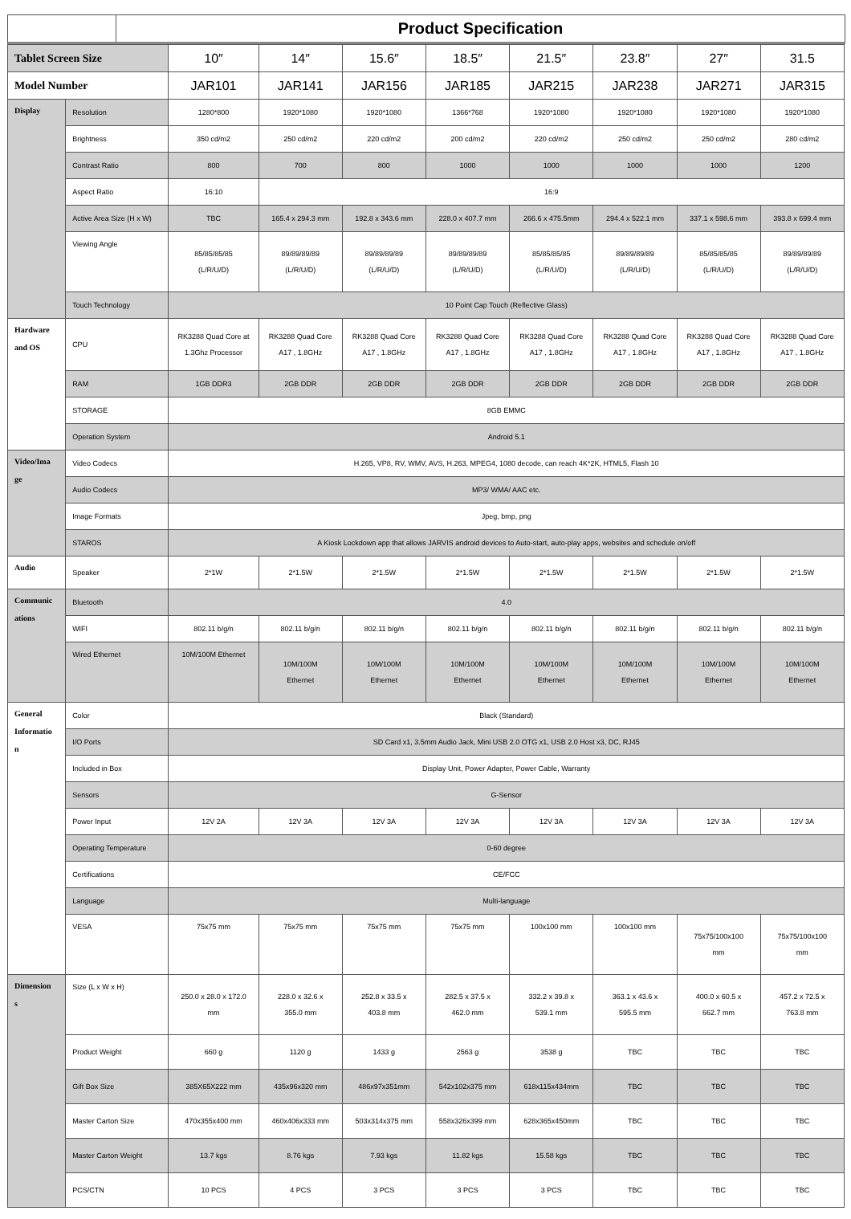Product Specification
| Tablet Screen Size | | 10″ | 14″ | 15.6″ | 18.5″ | 21.5″ | 23.8″ | 27″ | 31.5 |
| Model Number | | JAR101 | JAR141 | JAR156 | JAR185 | JAR215 | JAR238 | JAR271 | JAR315 |
| Display | Resolution | 1280*800 | 1920*1080 | 1920*1080 | 1366*768 | 1920*1080 | 1920*1080 | 1920*1080 | 1920*1080 |
| | Brightness | 350 cd/m2 | 250 cd/m2 | 220 cd/m2 | 200 cd/m2 | 220 cd/m2 | 250 cd/m2 | 250 cd/m2 | 280 cd/m2 |
| | Contrast Ratio | 800 | 700 | 800 | 1000 | 1000 | 1000 | 1000 | 1200 |
| | Aspect Ratio | 16:10 | 16:9 | | | | | | |
| | Active Area Size (H x W) | TBC | 165.4 x 294.3 mm | 192.8 x 343.6 mm | 228.0 x 407.7 mm | 266.6 x 475.5mm | 294.4 x 522.1 mm | 337.1 x 598.6 mm | 393.8 x 699.4 mm |
| | Viewing Angle | 85/85/85/85 (L/R/U/D) | 89/89/89/89 (L/R/U/D) | 89/89/89/89 (L/R/U/D) | 89/89/89/89 (L/R/U/D) | 85/85/85/85 (L/R/U/D) | 89/89/89/89 (L/R/U/D) | 85/85/85/85 (L/R/U/D) | 89/89/89/89 (L/R/U/D) |
| | Touch Technology | 10 Point Cap Touch (Reflective Glass) | | | | | | | |
| Hardware and OS | CPU | RK3288 Quad Core at 1.3Ghz Processor | RK3288 Quad Core A17 , 1.8GHz | RK3288 Quad Core A17 , 1.8GHz | RK3288 Quad Core A17 , 1.8GHz | RK3288 Quad Core A17 , 1.8GHz | RK3288 Quad Core A17 , 1.8GHz | RK3288 Quad Core A17 , 1.8GHz | RK3288 Quad Core A17 , 1.8GHz |
| | RAM | 1GB DDR3 | 2GB DDR | 2GB DDR | 2GB DDR | 2GB DDR | 2GB DDR | 2GB DDR | 2GB DDR |
| | STORAGE | 8GB EMMC | | | | | | | |
| | Operation System | Android 5.1 | | | | | | | |
| Video/Ima ge | Video Codecs | H.265, VP8, RV, WMV, AVS, H.263, MPEG4, 1080 decode, can reach 4K*2K, HTML5, Flash 10 | | | | | | | |
| | Audio Codecs | MP3/ WMA/ AAC etc. | | | | | | | |
| | Image Formats | Jpeg, bmp, png | | | | | | | |
| | STAROS | A Kiosk Lockdown app that allows JARVIS android devices to Auto-start, auto-play apps, websites and schedule on/off | | | | | | | |
| Audio | Speaker | 2*1W | 2*1.5W | 2*1.5W | 2*1.5W | 2*1.5W | 2*1.5W | 2*1.5W | 2*1.5W |
| Communic ations | Bluetooth | 4.0 | | | | | | | |
| | WIFI | 802.11 b/g/n | 802.11 b/g/n | 802.11 b/g/n | 802.11 b/g/n | 802.11 b/g/n | 802.11 b/g/n | 802.11 b/g/n | 802.11 b/g/n |
| | Wired Ethernet | 10M/100M Ethernet | 10M/100M Ethernet | 10M/100M Ethernet | 10M/100M Ethernet | 10M/100M Ethernet | 10M/100M Ethernet | 10M/100M Ethernet | 10M/100M Ethernet |
| General Informatio n | Color | Black (Standard) | | | | | | | |
| | I/O Ports | SD Card x1, 3.5mm Audio Jack, Mini USB 2.0 OTG x1, USB 2.0 Host x3, DC, RJ45 | | | | | | | |
| | Included in Box | Display Unit, Power Adapter, Power Cable, Warranty | | | | | | | |
| | Sensors | G-Sensor | | | | | | | |
| | Power Input | 12V 2A | 12V 3A | 12V 3A | 12V 3A | 12V 3A | 12V 3A | 12V 3A | 12V 3A |
| | Operating Temperature | 0-60 degree | | | | | | | |
| | Certifications | CE/FCC | | | | | | | |
| | Language | Multi-language | | | | | | | |
| | VESA | 75x75 mm | 75x75 mm | 75x75 mm | 75x75 mm | 100x100 mm | 100x100 mm | 75x75/100x100 mm | 75x75/100x100 mm |
| Dimension s | Size (L x W x H) | 250.0 x 28.0 x 172.0 mm | 228.0 x 32.6 x 355.0 mm | 252.8 x 33.5 x 403.8 mm | 282.5 x 37.5 x 462.0 mm | 332.2 x 39.8 x 539.1 mm | 363.1 x 43.6 x 595.5 mm | 400.0 x 60.5 x 662.7 mm | 457.2 x 72.5 x 763.8 mm |
| | Product Weight | 660 g | 1120 g | 1433 g | 2563 g | 3538 g | TBC | TBC | TBC |
| | Gift Box Size | 385X65X222 mm | 435x96x320 mm | 486x97x351mm | 542x102x375 mm | 618x115x434mm | TBC | TBC | TBC |
| | Master Carton Size | 470x355x400 mm | 460x406x333 mm | 503x314x375 mm | 558x326x399 mm | 628x365x450mm | TBC | TBC | TBC |
| | Master Carton Weight | 13.7 kgs | 8.76 kgs | 7.93 kgs | 11.82 kgs | 15.58 kgs | TBC | TBC | TBC |
| | PCS/CTN | 10 PCS | 4 PCS | 3 PCS | 3 PCS | 3 PCS | TBC | TBC | TBC |